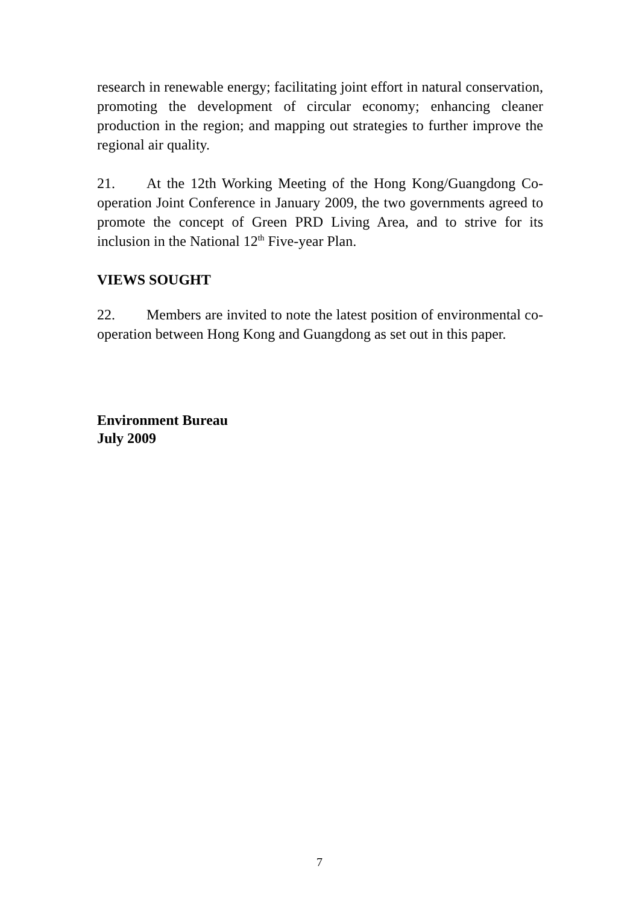research in renewable energy; facilitating joint effort in natural conservation, promoting the development of circular economy; enhancing cleaner production in the region; and mapping out strategies to further improve the regional air quality.
21. At the 12th Working Meeting of the Hong Kong/Guangdong Co-operation Joint Conference in January 2009, the two governments agreed to promote the concept of Green PRD Living Area, and to strive for its inclusion in the National 12<sup>th</sup> Five-year Plan.
VIEWS SOUGHT
22. Members are invited to note the latest position of environmental co-operation between Hong Kong and Guangdong as set out in this paper.
Environment Bureau
July 2009
7